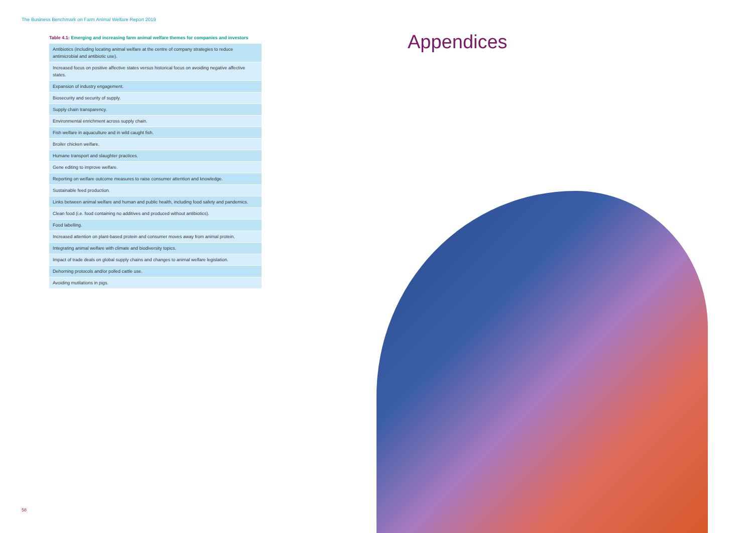The Business Benchmark on Farm Animal Welfare Report 2019
Table 4.1: Emerging and increasing farm animal welfare themes for companies and investors
| Antibiotics (including locating animal welfare at the centre of company strategies to reduce antimicrobial and antibiotic use). |
| Increased focus on positive affective states versus historical focus on avoiding negative affective states. |
| Expansion of industry engagement. |
| Biosecurity and security of supply. |
| Supply chain transparency. |
| Environmental enrichment across supply chain. |
| Fish welfare in aquaculture and in wild caught fish. |
| Broiler chicken welfare. |
| Humane transport and slaughter practices. |
| Gene editing to improve welfare. |
| Reporting on welfare outcome measures to raise consumer attention and knowledge. |
| Sustainable feed production. |
| Links between animal welfare and human and public health, including food safety and pandemics. |
| Clean food (i.e. food containing no additives and produced without antibiotics). |
| Food labelling. |
| Increased attention on plant-based protein and consumer moves away from animal protein. |
| Integrating animal welfare with climate and biodiversity topics. |
| Impact of trade deals on global supply chains and changes to animal welfare legislation. |
| Dehorning protocols and/or polled cattle use. |
| Avoiding mutilations in pigs. |
58
Appendices